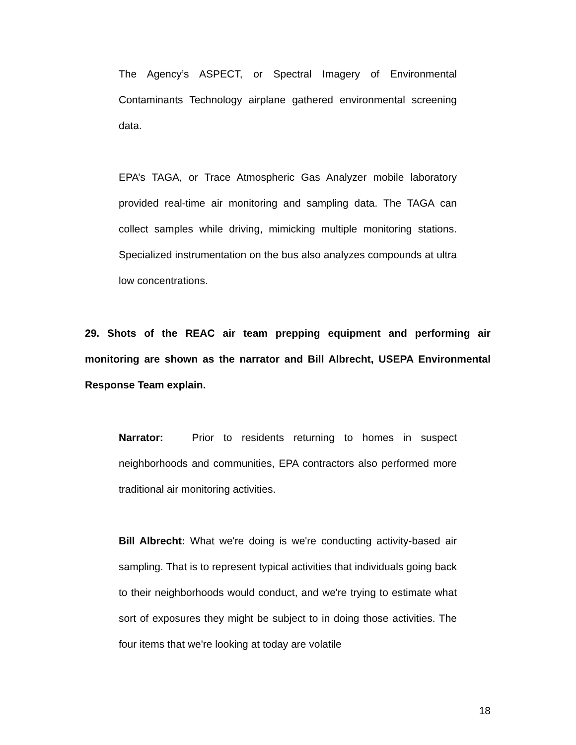The Agency’s ASPECT, or Spectral Imagery of Environmental Contaminants Technology airplane gathered environmental screening data.
EPA’s TAGA, or Trace Atmospheric Gas Analyzer mobile laboratory provided real-time air monitoring and sampling data. The TAGA can collect samples while driving, mimicking multiple monitoring stations. Specialized instrumentation on the bus also analyzes compounds at ultra low concentrations.
29. Shots of the REAC air team prepping equipment and performing air monitoring are shown as the narrator and Bill Albrecht, USEPA Environmental Response Team explain.
Narrator: Prior to residents returning to homes in suspect neighborhoods and communities, EPA contractors also performed more traditional air monitoring activities.
Bill Albrecht: What we're doing is we're conducting activity-based air sampling. That is to represent typical activities that individuals going back to their neighborhoods would conduct, and we're trying to estimate what sort of exposures they might be subject to in doing those activities. The four items that we're looking at today are volatile
18